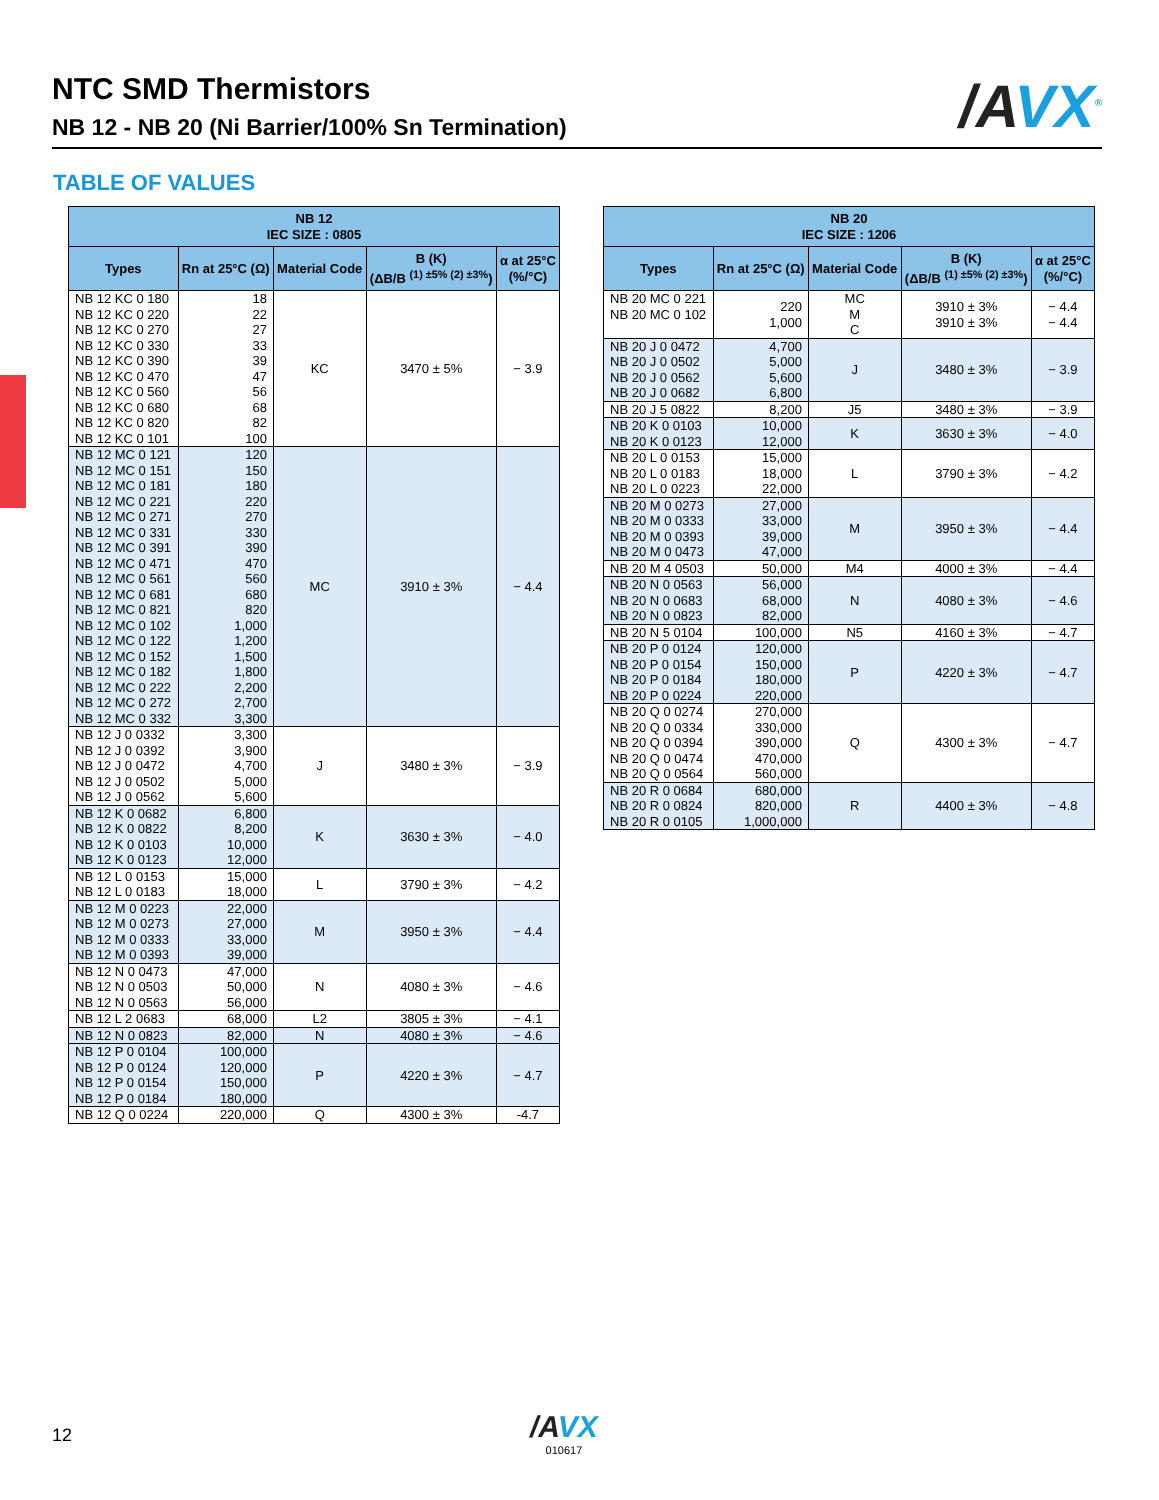NTC SMD Thermistors
NB 12 - NB 20 (Ni Barrier/100% Sn Termination)
/AVX<sup>®</sup>
TABLE OF VALUES
| NB 12 IEC SIZE : 0805 | | | | |
| --- | --- | --- | --- | --- |
| Types | Rn at 25°C (Ω) | Material Code | B (K) (ΔB/B <sup>(1) ±5% (2) ±3%</sup>) | α at 25°C (%/°C) |
| NB 12 KC 0 180 NB 12 KC 0 220 NB 12 KC 0 270 NB 12 KC 0 330 NB 12 KC 0 390 NB 12 KC 0 470 NB 12 KC 0 560 NB 12 KC 0 680 NB 12 KC 0 820 NB 12 KC 0 101 | 18 22 27 33 39 47 56 68 82 100 | KC | 3470 ± 5% | − 3.9 |
| NB 12 MC 0 121 NB 12 MC 0 151 NB 12 MC 0 181 NB 12 MC 0 221 NB 12 MC 0 271 NB 12 MC 0 331 NB 12 MC 0 391 NB 12 MC 0 471 NB 12 MC 0 561 NB 12 MC 0 681 NB 12 MC 0 821 NB 12 MC 0 102 NB 12 MC 0 122 NB 12 MC 0 152 NB 12 MC 0 182 NB 12 MC 0 222 NB 12 MC 0 272 NB 12 MC 0 332 | 120 150 180 220 270 330 390 470 560 680 820 1,000 1,200 1,500 1,800 2,200 2,700 3,300 | MC | 3910 ± 3% | − 4.4 |
| NB 12 J 0 0332 NB 12 J 0 0392 NB 12 J 0 0472 NB 12 J 0 0502 NB 12 J 0 0562 | 3,300 3,900 4,700 5,000 5,600 | J | 3480 ± 3% | − 3.9 |
| NB 12 K 0 0682 NB 12 K 0 0822 NB 12 K 0 0103 NB 12 K 0 0123 | 6,800 8,200 10,000 12,000 | K | 3630 ± 3% | − 4.0 |
| NB 12 L 0 0153 NB 12 L 0 0183 | 15,000 18,000 | L | 3790 ± 3% | − 4.2 |
| NB 12 M 0 0223 NB 12 M 0 0273 NB 12 M 0 0333 NB 12 M 0 0393 | 22,000 27,000 33,000 39,000 | M | 3950 ± 3% | − 4.4 |
| NB 12 N 0 0473 NB 12 N 0 0503 NB 12 N 0 0563 | 47,000 50,000 56,000 | N | 4080 ± 3% | − 4.6 |
| NB 12 L 2 0683 | 68,000 | L2 | 3805 ± 3% | − 4.1 |
| NB 12 N 0 0823 | 82,000 | N | 4080 ± 3% | − 4.6 |
| NB 12 P 0 0104 NB 12 P 0 0124 NB 12 P 0 0154 NB 12 P 0 0184 | 100,000 120,000 150,000 180,000 | P | 4220 ± 3% | − 4.7 |
| NB 12 Q 0 0224 | 220,000 | Q | 4300 ± 3% | -4.7 |
| NB 20 IEC SIZE : 1206 | | | | |
| --- | --- | --- | --- | --- |
| Types | Rn at 25°C (Ω) | Material Code | B (K) (ΔB/B <sup>(1) ±5% (2) ±3%</sup>) | α at 25°C (%/°C) |
| NB 20 MC 0 221 NB 20 MC 0 102 | 220 1,000 | MC M C | 3910 ± 3% 3910 ± 3% | − 4.4 − 4.4 |
| NB 20 J 0 0472 NB 20 J 0 0502 NB 20 J 0 0562 NB 20 J 0 0682 | 4,700 5,000 5,600 6,800 | J | 3480 ± 3% | − 3.9 |
| NB 20 J 5 0822 | 8,200 | J5 | 3480 ± 3% | − 3.9 |
| NB 20 K 0 0103 NB 20 K 0 0123 | 10,000 12,000 | K | 3630 ± 3% | − 4.0 |
| NB 20 L 0 0153 NB 20 L 0 0183 NB 20 L 0 0223 | 15,000 18,000 22,000 | L | 3790 ± 3% | − 4.2 |
| NB 20 M 0 0273 NB 20 M 0 0333 NB 20 M 0 0393 NB 20 M 0 0473 | 27,000 33,000 39,000 47,000 | M | 3950 ± 3% | − 4.4 |
| NB 20 M 4 0503 | 50,000 | M4 | 4000 ± 3% | − 4.4 |
| NB 20 N 0 0563 NB 20 N 0 0683 NB 20 N 0 0823 | 56,000 68,000 82,000 | N | 4080 ± 3% | − 4.6 |
| NB 20 N 5 0104 | 100,000 | N5 | 4160 ± 3% | − 4.7 |
| NB 20 P 0 0124 NB 20 P 0 0154 NB 20 P 0 0184 NB 20 P 0 0224 | 120,000 150,000 180,000 220,000 | P | 4220 ± 3% | − 4.7 |
| NB 20 Q 0 0274 NB 20 Q 0 0334 NB 20 Q 0 0394 NB 20 Q 0 0474 NB 20 Q 0 0564 | 270,000 330,000 390,000 470,000 560,000 | Q | 4300 ± 3% | − 4.7 |
| NB 20 R 0 0684 NB 20 R 0 0824 NB 20 R 0 0105 | 680,000 820,000 1,000,000 | R | 4400 ± 3% | − 4.8 |
12
/AVX
010617